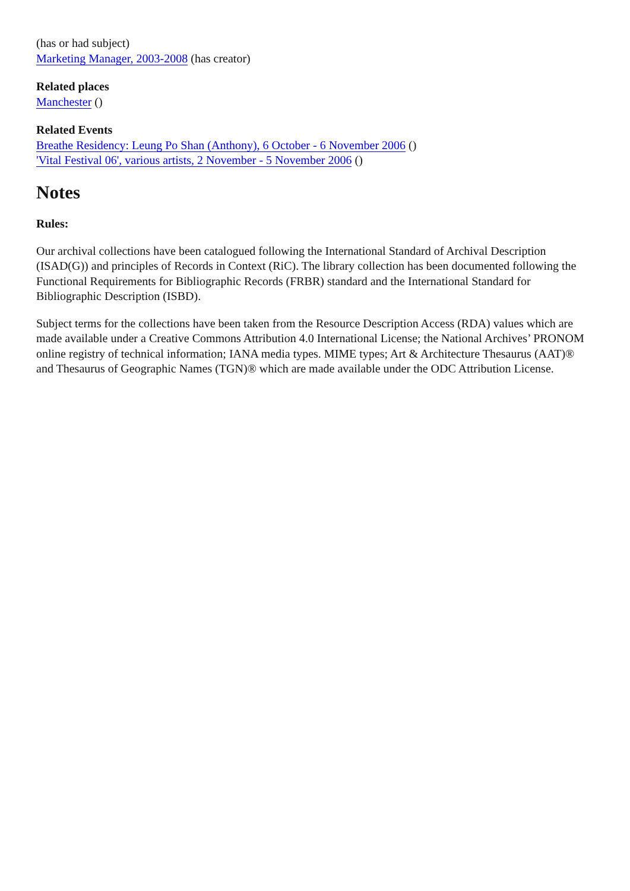(has or had subject)
Marketing Manager, 2003-2008 (has creator)
Related places
Manchester ()
Related Events
Breathe Residency: Leung Po Shan (Anthony), 6 October - 6 November 2006 ()
'Vital Festival 06', various artists, 2 November - 5 November 2006 ()
Notes
Rules:
Our archival collections have been catalogued following the International Standard of Archival Description (ISAD(G)) and principles of Records in Context (RiC). The library collection has been documented following the Functional Requirements for Bibliographic Records (FRBR) standard and the International Standard for Bibliographic Description (ISBD).
Subject terms for the collections have been taken from the Resource Description Access (RDA) values which are made available under a Creative Commons Attribution 4.0 International License; the National Archives’ PRONOM online registry of technical information; IANA media types. MIME types; Art & Architecture Thesaurus (AAT)® and Thesaurus of Geographic Names (TGN)® which are made available under the ODC Attribution License.